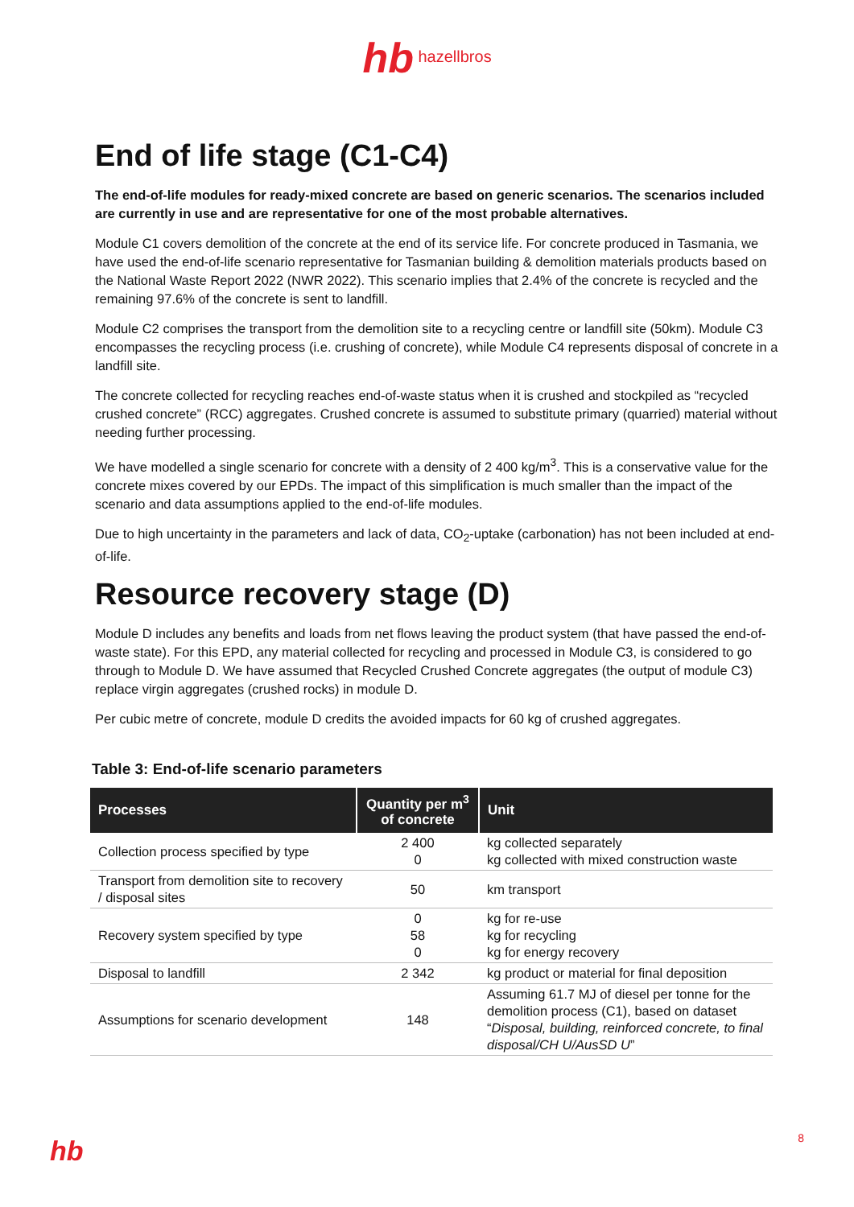hb hazellbros
End of life stage (C1-C4)
The end-of-life modules for ready-mixed concrete are based on generic scenarios. The scenarios included are currently in use and are representative for one of the most probable alternatives.
Module C1 covers demolition of the concrete at the end of its service life. For concrete produced in Tasmania, we have used the end-of-life scenario representative for Tasmanian building & demolition materials products based on the National Waste Report 2022 (NWR 2022). This scenario implies that 2.4% of the concrete is recycled and the remaining 97.6% of the concrete is sent to landfill.
Module C2 comprises the transport from the demolition site to a recycling centre or landfill site (50km). Module C3 encompasses the recycling process (i.e. crushing of concrete), while Module C4 represents disposal of concrete in a landfill site.
The concrete collected for recycling reaches end-of-waste status when it is crushed and stockpiled as “recycled crushed concrete” (RCC) aggregates. Crushed concrete is assumed to substitute primary (quarried) material without needing further processing.
We have modelled a single scenario for concrete with a density of 2 400 kg/m<sup>3</sup>. This is a conservative value for the concrete mixes covered by our EPDs. The impact of this simplification is much smaller than the impact of the scenario and data assumptions applied to the end-of-life modules.
Due to high uncertainty in the parameters and lack of data, CO<sub>2</sub>-uptake (carbonation) has not been included at end-of-life.
Resource recovery stage (D)
Module D includes any benefits and loads from net flows leaving the product system (that have passed the end-of-waste state). For this EPD, any material collected for recycling and processed in Module C3, is considered to go through to Module D. We have assumed that Recycled Crushed Concrete aggregates (the output of module C3) replace virgin aggregates (crushed rocks) in module D.
Per cubic metre of concrete, module D credits the avoided impacts for 60 kg of crushed aggregates.
Table 3: End-of-life scenario parameters
| Processes | Quantity per m<sup>3</sup> of concrete | Unit |
| --- | --- | --- |
| Collection process specified by type | 2 400 0 | kg collected separately kg collected with mixed construction waste |
| Transport from demolition site to recovery / disposal sites | 50 | km transport |
| Recovery system specified by type | 0 58 0 | kg for re-use kg for recycling kg for energy recovery |
| Disposal to landfill | 2 342 | kg product or material for final deposition |
| Assumptions for scenario development | 148 | Assuming 61.7 MJ of diesel per tonne for the demolition process (C1), based on dataset “ Disposal, building, reinforced concrete, to final disposal/CH U/AusSD U ” |
hb 8